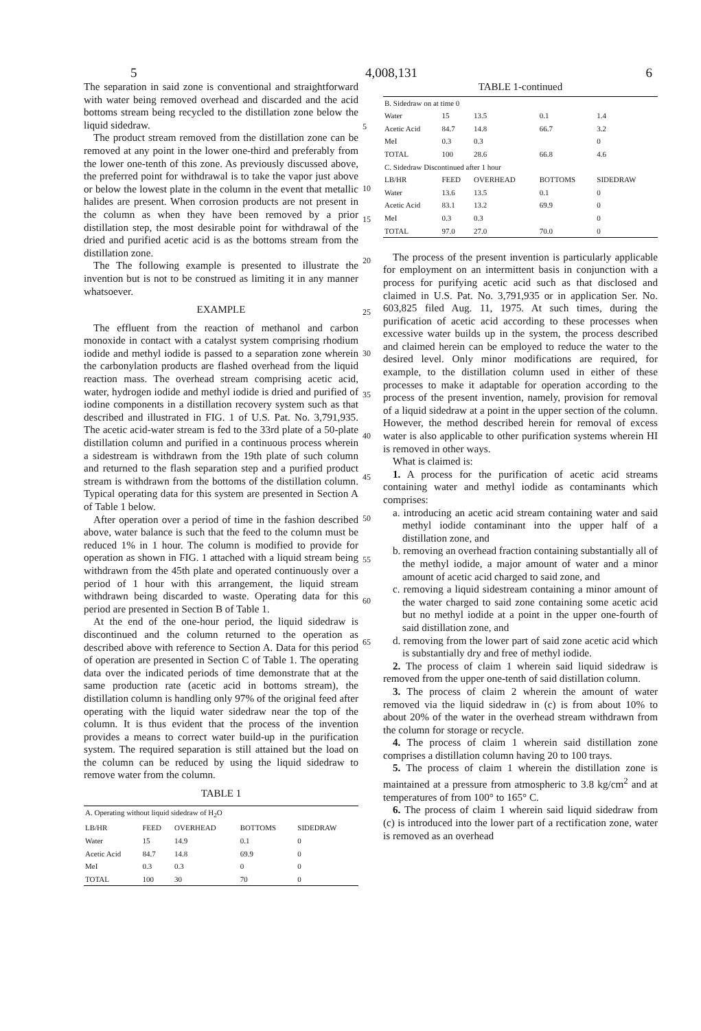5 4,008,131 6
The separation in said zone is conventional and straightforward with water being removed overhead and discarded and the acid bottoms stream being recycled to the distillation zone below the liquid sidedraw.
The product stream removed from the distillation zone can be removed at any point in the lower one-third and preferably from the lower one-tenth of this zone. As previously discussed above, the preferred point for withdrawal is to take the vapor just above or below the lowest plate in the column in the event that metallic halides are present. When corrosion products are not present in the column as when they have been removed by a prior distillation step, the most desirable point for withdrawal of the dried and purified acetic acid is as the bottoms stream from the distillation zone.
The The following example is presented to illustrate the invention but is not to be construed as limiting it in any manner whatsoever.
EXAMPLE
The effluent from the reaction of methanol and carbon monoxide in contact with a catalyst system comprising rhodium iodide and methyl iodide is passed to a separation zone wherein the carbonylation products are flashed overhead from the liquid reaction mass. The overhead stream comprising acetic acid, water, hydrogen iodide and methyl iodide is dried and purified of iodine components in a distillation recovery system such as that described and illustrated in FIG. 1 of U.S. Pat. No. 3,791,935. The acetic acid-water stream is fed to the 33rd plate of a 50-plate distillation column and purified in a continuous process wherein a sidestream is withdrawn from the 19th plate of such column and returned to the flash separation step and a purified product stream is withdrawn from the bottoms of the distillation column. Typical operating data for this system are presented in Section A of Table 1 below.
After operation over a period of time in the fashion described above, water balance is such that the feed to the column must be reduced 1% in 1 hour. The column is modified to provide for operation as shown in FIG. 1 attached with a liquid stream being withdrawn from the 45th plate and operated continuously over a period of 1 hour with this arrangement, the liquid stream withdrawn being discarded to waste. Operating data for this period are presented in Section B of Table 1.
At the end of the one-hour period, the liquid sidedraw is discontinued and the column returned to the operation as described above with reference to Section A. Data for this period of operation are presented in Section C of Table 1. The operating data over the indicated periods of time demonstrate that at the same production rate (acetic acid in bottoms stream), the distillation column is handling only 97% of the original feed after operating with the liquid water sidedraw near the top of the column. It is thus evident that the process of the invention provides a means to correct water build-up in the purification system. The required separation is still attained but the load on the column can be reduced by using the liquid sidedraw to remove water from the column.
TABLE 1
| A. Operating without liquid sidedraw of H<sub>2</sub>O | | | | |
| LB/HR | FEED | OVERHEAD | BOTTOMS | SIDEDRAW |
| Water | 15 | 14.9 | 0.1 | 0 |
| Acetic Acid | 84.7 | 14.8 | 69.9 | 0 |
| MeI | 0.3 | 0.3 | 0 | 0 |
| TOTAL | 100 | 30 | 70 | 0 |
5
10
15
20
25
30
35
40
45
50
55
60
65
TABLE 1-continued
| B. Sidedraw on at time 0 | | | | |
| Water | 15 | 13.5 | 0.1 | 1.4 |
| Acetic Acid | 84.7 | 14.8 | 66.7 | 3.2 |
| MeI | 0.3 | 0.3 | | 0 |
| TOTAL | 100 | 28.6 | 66.8 | 4.6 |
| C. Sidedraw Discontinued after 1 hour | | | | |
| LB/HR | FEED | OVERHEAD | BOTTOMS | SIDEDRAW |
| Water | 13.6 | 13.5 | 0.1 | 0 |
| Acetic Acid | 83.1 | 13.2 | 69.9 | 0 |
| MeI | 0.3 | 0.3 | | 0 |
| TOTAL | 97.0 | 27.0 | 70.0 | 0 |
The process of the present invention is particularly applicable for employment on an intermittent basis in conjunction with a process for purifying acetic acid such as that disclosed and claimed in U.S. Pat. No. 3,791,935 or in application Ser. No. 603,825 filed Aug. 11, 1975. At such times, during the purification of acetic acid according to these processes when excessive water builds up in the system, the process described and claimed herein can be employed to reduce the water to the desired level. Only minor modifications are required, for example, to the distillation column used in either of these processes to make it adaptable for operation according to the process of the present invention, namely, provision for removal of a liquid sidedraw at a point in the upper section of the column. However, the method described herein for removal of excess water is also applicable to other purification systems wherein HI is removed in other ways.
What is claimed is:
1. A process for the purification of acetic acid streams containing water and methyl iodide as contaminants which comprises:
a. introducing an acetic acid stream containing water and said methyl iodide contaminant into the upper half of a distillation zone, and
b. removing an overhead fraction containing substantially all of the methyl iodide, a major amount of water and a minor amount of acetic acid charged to said zone, and
c. removing a liquid sidestream containing a minor amount of the water charged to said zone containing some acetic acid but no methyl iodide at a point in the upper one-fourth of said distillation zone, and
d. removing from the lower part of said zone acetic acid which is substantially dry and free of methyl iodide.
2. The process of claim 1 wherein said liquid sidedraw is removed from the upper one-tenth of said distillation column.
3. The process of claim 2 wherein the amount of water removed via the liquid sidedraw in (c) is from about 10% to about 20% of the water in the overhead stream withdrawn from the column for storage or recycle.
4. The process of claim 1 wherein said distillation zone comprises a distillation column having 20 to 100 trays.
5. The process of claim 1 wherein the distillation zone is maintained at a pressure from atmospheric to 3.8 kg/cm<sup>2</sup> and at temperatures of from 100° to 165° C.
6. The process of claim 1 wherein said liquid sidedraw from (c) is introduced into the lower part of a rectification zone, water is removed as an overhead